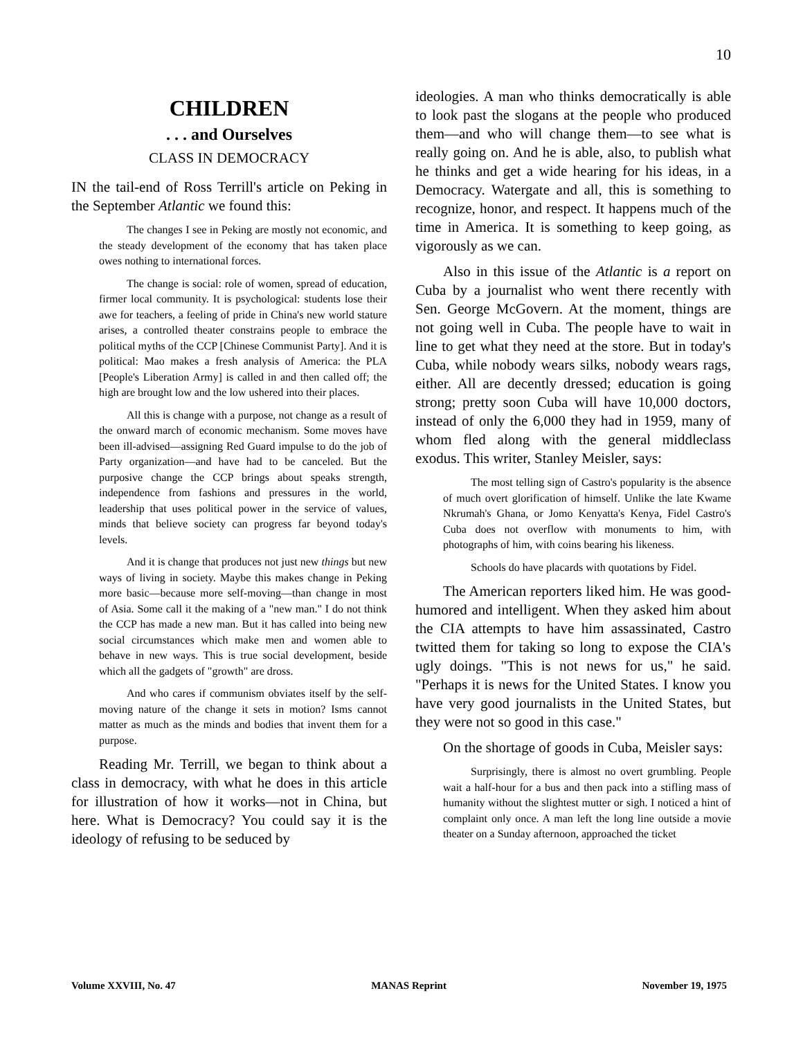10
CHILDREN
. . . and Ourselves
CLASS IN DEMOCRACY
IN the tail-end of Ross Terrill's article on Peking in the September Atlantic we found this:
The changes I see in Peking are mostly not economic, and the steady development of the economy that has taken place owes nothing to international forces.
The change is social: role of women, spread of education, firmer local community. It is psychological: students lose their awe for teachers, a feeling of pride in China's new world stature arises, a controlled theater constrains people to embrace the political myths of the CCP [Chinese Communist Party]. And it is political: Mao makes a fresh analysis of America: the PLA [People's Liberation Army] is called in and then called off; the high are brought low and the low ushered into their places.
All this is change with a purpose, not change as a result of the onward march of economic mechanism. Some moves have been ill-advised—assigning Red Guard impulse to do the job of Party organization—and have had to be canceled. But the purposive change the CCP brings about speaks strength, independence from fashions and pressures in the world, leadership that uses political power in the service of values, minds that believe society can progress far beyond today's levels.
And it is change that produces not just new things but new ways of living in society. Maybe this makes change in Peking more basic—because more self-moving—than change in most of Asia. Some call it the making of a "new man." I do not think the CCP has made a new man. But it has called into being new social circumstances which make men and women able to behave in new ways. This is true social development, beside which all the gadgets of "growth" are dross.
And who cares if communism obviates itself by the self-moving nature of the change it sets in motion? Isms cannot matter as much as the minds and bodies that invent them for a purpose.
Reading Mr. Terrill, we began to think about a class in democracy, with what he does in this article for illustration of how it works—not in China, but here. What is Democracy? You could say it is the ideology of refusing to be seduced by
ideologies. A man who thinks democratically is able to look past the slogans at the people who produced them—and who will change them—to see what is really going on. And he is able, also, to publish what he thinks and get a wide hearing for his ideas, in a Democracy. Watergate and all, this is something to recognize, honor, and respect. It happens much of the time in America. It is something to keep going, as vigorously as we can.
Also in this issue of the Atlantic is a report on Cuba by a journalist who went there recently with Sen. George McGovern. At the moment, things are not going well in Cuba. The people have to wait in line to get what they need at the store. But in today's Cuba, while nobody wears silks, nobody wears rags, either. All are decently dressed; education is going strong; pretty soon Cuba will have 10,000 doctors, instead of only the 6,000 they had in 1959, many of whom fled along with the general middleclass exodus. This writer, Stanley Meisler, says:
The most telling sign of Castro's popularity is the absence of much overt glorification of himself. Unlike the late Kwame Nkrumah's Ghana, or Jomo Kenyatta's Kenya, Fidel Castro's Cuba does not overflow with monuments to him, with photographs of him, with coins bearing his likeness.
Schools do have placards with quotations by Fidel.
The American reporters liked him. He was good-humored and intelligent. When they asked him about the CIA attempts to have him assassinated, Castro twitted them for taking so long to expose the CIA's ugly doings. "This is not news for us," he said. "Perhaps it is news for the United States. I know you have very good journalists in the United States, but they were not so good in this case."
On the shortage of goods in Cuba, Meisler says:
Surprisingly, there is almost no overt grumbling. People wait a half-hour for a bus and then pack into a stifling mass of humanity without the slightest mutter or sigh. I noticed a hint of complaint only once. A man left the long line outside a movie theater on a Sunday afternoon, approached the ticket
Volume XXVIII, No. 47 MANAS Reprint November 19, 1975